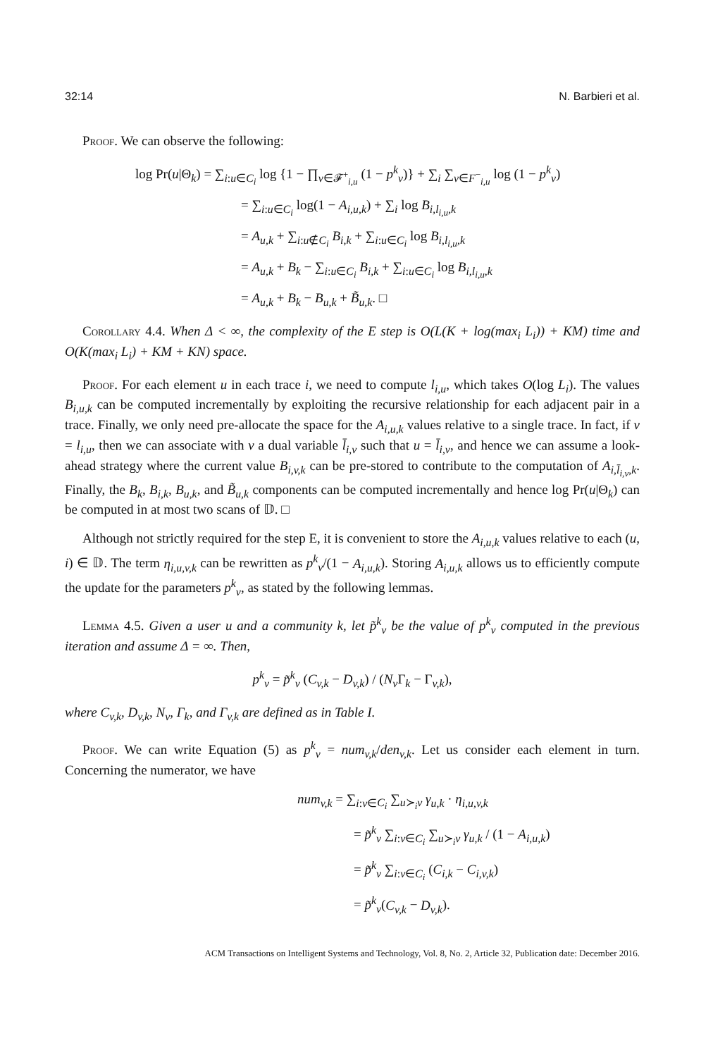32:14 N. Barbieri et al.
Proof. We can observe the following:
log Pr(u|Θ<sub>k</sub>) = ∑<sub>i:u∈C<sub>i</sub></sub> log {1 − ∏<sub>v∈𝓕<sup>+</sup><sub>i,u</sub></sub> (1 − p<sup>k</sup><sub>v</sub>)} + ∑<sub>i</sub> ∑<sub>v∈F<sup>−</sup><sub>i,u</sub></sub> log (1 − p<sup>k</sup><sub>v</sub>)
= ∑<sub>i:u∈C<sub>i</sub></sub> log(1 − A<sub>i,u,k</sub>) + ∑<sub>i</sub> log B<sub>i,l<sub>i,u</sub>,k</sub>
= A<sub>u,k</sub> + ∑<sub>i:u∉C<sub>i</sub></sub> B<sub>i,k</sub> + ∑<sub>i:u∈C<sub>i</sub></sub> log B<sub>i,l<sub>i,u</sub>,k</sub>
= A<sub>u,k</sub> + B<sub>k</sub> − ∑<sub>i:u∈C<sub>i</sub></sub> B<sub>i,k</sub> + ∑<sub>i:u∈C<sub>i</sub></sub> log B<sub>i,l<sub>i,u</sub>,k</sub>
= A<sub>u,k</sub> + B<sub>k</sub> − B<sub>u,k</sub> + B̃<sub>u,k</sub>. □
Corollary 4.4. When Δ < ∞, the complexity of the E step is O(L(K + log(max<sub>i</sub> L<sub>i</sub>)) + KM) time and O(K(max<sub>i</sub> L<sub>i</sub>) + KM + KN) space.
Proof. For each element u in each trace i, we need to compute l<sub>i,u</sub>, which takes O(log L<sub>i</sub>). The values B<sub>i,u,k</sub> can be computed incrementally by exploiting the recursive relationship for each adjacent pair in a trace. Finally, we only need pre-allocate the space for the A<sub>i,u,k</sub> values relative to a single trace. In fact, if v = l<sub>i,u</sub>, then we can associate with v a dual variable l̄<sub>i,v</sub> such that u = l̄<sub>i,v</sub>, and hence we can assume a look-ahead strategy where the current value B<sub>i,v,k</sub> can be pre-stored to contribute to the computation of A<sub>i,l̄<sub>i,v</sub>,k</sub>. Finally, the B<sub>k</sub>, B<sub>i,k</sub>, B<sub>u,k</sub>, and B̃<sub>u,k</sub> components can be computed incrementally and hence log Pr(u|Θ<sub>k</sub>) can be computed in at most two scans of 𝔻. □
Although not strictly required for the step E, it is convenient to store the A<sub>i,u,k</sub> values relative to each (u, i) ∈ 𝔻. The term η<sub>i,u,v,k</sub> can be rewritten as p<sup>k</sup><sub>v</sub>/(1 − A<sub>i,u,k</sub>). Storing A<sub>i,u,k</sub> allows us to efficiently compute the update for the parameters p<sup>k</sup><sub>v</sub>, as stated by the following lemmas.
Lemma 4.5. Given a user u and a community k, let p̃<sup>k</sup><sub>v</sub> be the value of p<sup>k</sup><sub>v</sub> computed in the previous iteration and assume Δ = ∞. Then,
p<sup>k</sup><sub>v</sub> = p̃<sup>k</sup><sub>v</sub> (C<sub>v,k</sub> − D<sub>v,k</sub>) / (N<sub>v</sub> Γ<sub>k</sub> − Γ<sub>v,k</sub>),
where C<sub>v,k</sub>, D<sub>v,k</sub>, N<sub>v</sub>, Γ<sub>k</sub>, and Γ<sub>v,k</sub> are defined as in Table I.
Proof. We can write Equation (5) as p<sup>k</sup><sub>v</sub> = num<sub>v,k</sub>/den<sub>v,k</sub>. Let us consider each element in turn. Concerning the numerator, we have
num<sub>v,k</sub> = ∑<sub>i:v∈C<sub>i</sub></sub> ∑<sub>u≻<sub>i</sub>v</sub> γ<sub>u,k</sub> · η<sub>i,u,v,k</sub>
= p̃<sup>k</sup><sub>v</sub> ∑<sub>i:v∈C<sub>i</sub></sub> ∑<sub>u≻<sub>i</sub>v</sub> γ<sub>u,k</sub> / (1 − A<sub>i,u,k</sub>)
= p̃<sup>k</sup><sub>v</sub> ∑<sub>i:v∈C<sub>i</sub></sub> (C<sub>i,k</sub> − C<sub>i,v,k</sub>)
= p̃<sup>k</sup><sub>v</sub>(C<sub>v,k</sub> − D<sub>v,k</sub>).
ACM Transactions on Intelligent Systems and Technology, Vol. 8, No. 2, Article 32, Publication date: December 2016.